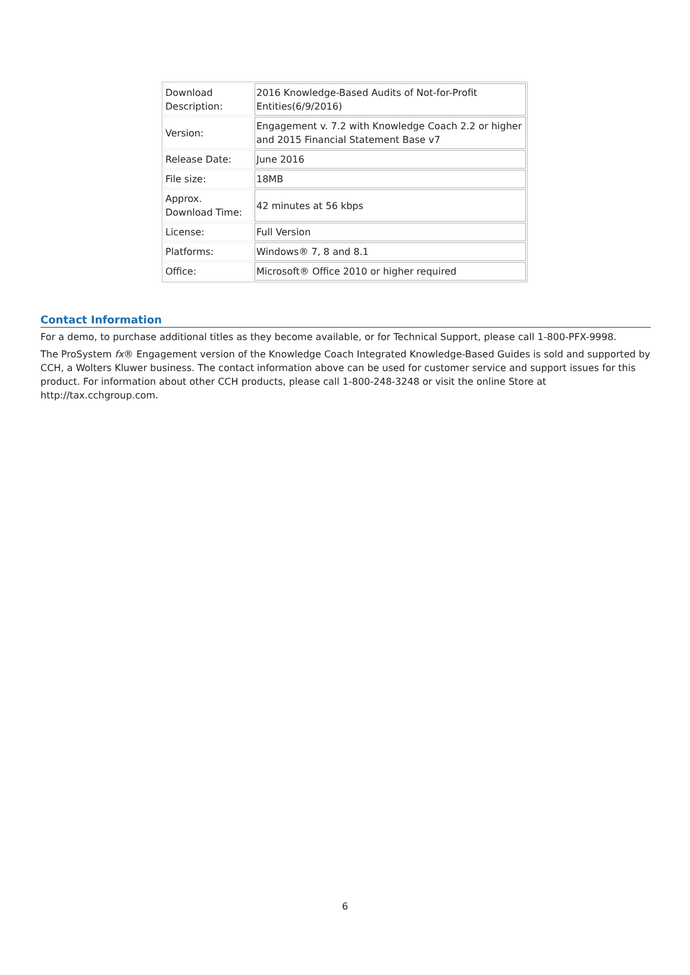| Download Description: | 2016 Knowledge-Based Audits of Not-for-Profit Entities(6/9/2016) |
| Version: | Engagement v. 7.2 with Knowledge Coach 2.2 or higher and 2015 Financial Statement Base v7 |
| Release Date: | June 2016 |
| File size: | 18MB |
| Approx. Download Time: | 42 minutes at 56 kbps |
| License: | Full Version |
| Platforms: | Windows® 7, 8 and 8.1 |
| Office: | Microsoft® Office 2010 or higher required |
Contact Information
For a demo, to purchase additional titles as they become available, or for Technical Support, please call 1-800-PFX-9998.
The ProSystem fx® Engagement version of the Knowledge Coach Integrated Knowledge-Based Guides is sold and supported by CCH, a Wolters Kluwer business. The contact information above can be used for customer service and support issues for this product. For information about other CCH products, please call 1-800-248-3248 or visit the online Store at http://tax.cchgroup.com.
6